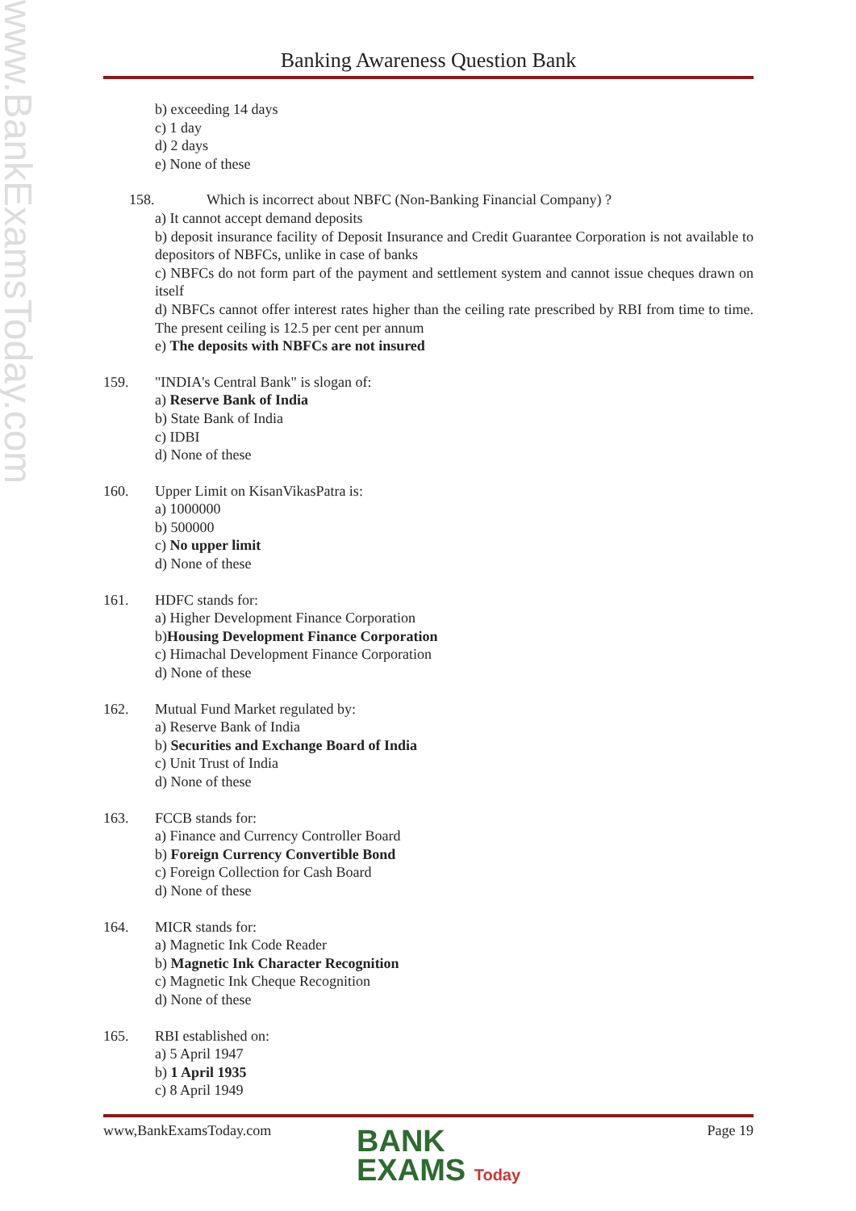www.BankExamsToday.com
Banking Awareness Question Bank
b) exceeding 14 days
c) 1 day
d) 2 days
e) None of these
158. Which is incorrect about NBFC (Non-Banking Financial Company) ?
a) It cannot accept demand deposits
b) deposit insurance facility of Deposit Insurance and Credit Guarantee Corporation is not available to depositors of NBFCs, unlike in case of banks
c) NBFCs do not form part of the payment and settlement system and cannot issue cheques drawn on itself
d) NBFCs cannot offer interest rates higher than the ceiling rate prescribed by RBI from time to time. The present ceiling is 12.5 per cent per annum
e) The deposits with NBFCs are not insured
159. "INDIA's Central Bank" is slogan of:
a) Reserve Bank of India
b) State Bank of India
c) IDBI
d) None of these
160. Upper Limit on KisanVikasPatra is:
a) 1000000
b) 500000
c) No upper limit
d) None of these
161. HDFC stands for:
a) Higher Development Finance Corporation
b)Housing Development Finance Corporation
c) Himachal Development Finance Corporation
d) None of these
162. Mutual Fund Market regulated by:
a) Reserve Bank of India
b) Securities and Exchange Board of India
c) Unit Trust of India
d) None of these
163. FCCB stands for:
a) Finance and Currency Controller Board
b) Foreign Currency Convertible Bond
c) Foreign Collection for Cash Board
d) None of these
164. MICR stands for:
a) Magnetic Ink Code Reader
b) Magnetic Ink Character Recognition
c) Magnetic Ink Cheque Recognition
d) None of these
165. RBI established on:
a) 5 April 1947
b) 1 April 1935
c) 8 April 1949
www,BankExamsToday.com Page 19
BANK
EXAMS Today